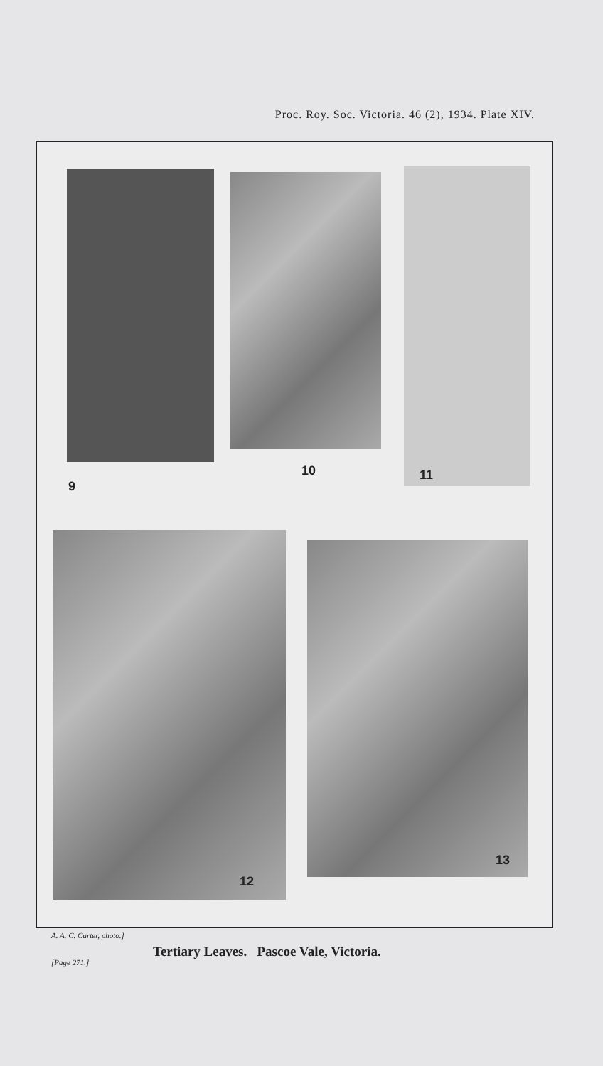Proc. Roy. Soc. Victoria. 46 (2), 1934. Plate XIV.
9
10 11
12
13
A. A. C. Carter, photo.]
Tertiary Leaves. Pascoe Vale, Victoria.
[Page 271.]